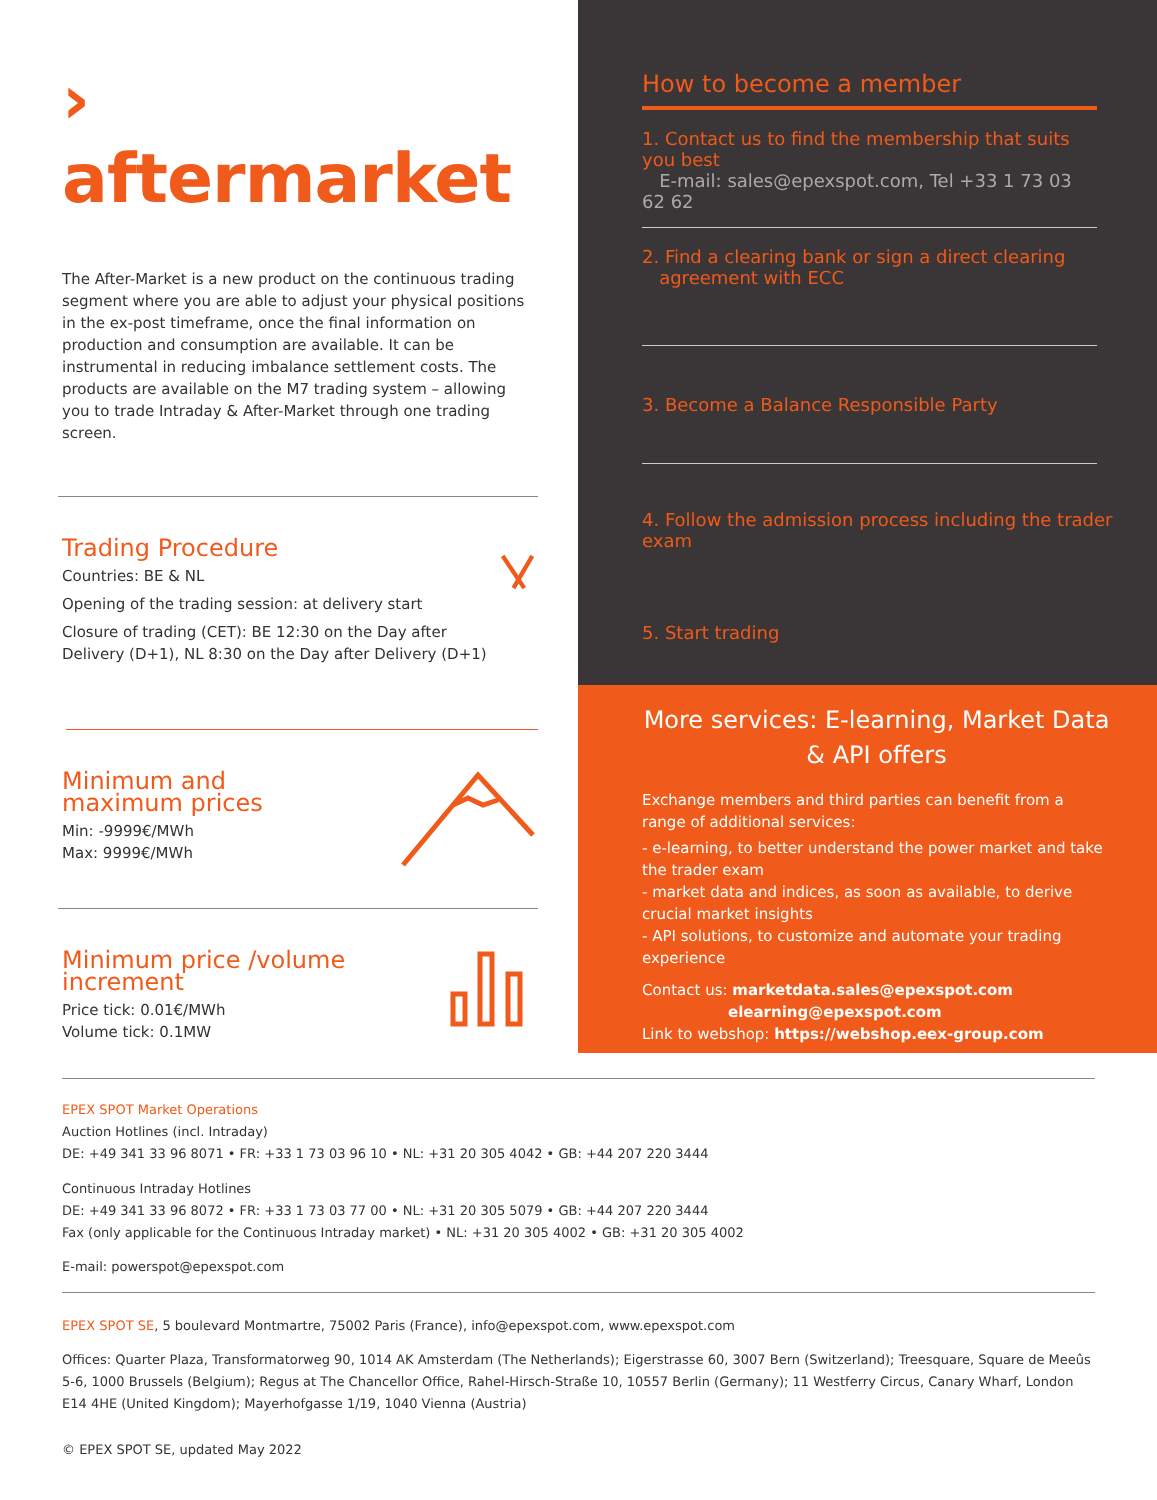› aftermarket
The After-Market is a new product on the continuous trading segment where you are able to adjust your physical positions in the ex-post timeframe, once the final information on production and consumption are available. It can be instrumental in reducing imbalance settlement costs. The products are available on the M7 trading system – allowing you to trade Intraday & After-Market through one trading screen.
Trading Procedure
Countries: BE & NL
Opening of the trading session: at delivery start
Closure of trading (CET): BE 12:30 on the Day after Delivery (D+1), NL 8:30 on the Day after Delivery (D+1)
Minimum and
maximum prices
Min: -9999€/MWh
Max: 9999€/MWh
Minimum price /volume
increment
Price tick: 0.01€/MWh
Volume tick: 0.1MW
How to become a member
1. Contact us to find the membership that suits you best
E-mail: sales@epexspot.com, Tel +33 1 73 03 62 62
2. Find a clearing bank or sign a direct clearing
agreement with ECC
3. Become a Balance Responsible Party
4. Follow the admission process including the trader exam
5. Start trading
More services: E-learning, Market Data & API offers
Exchange members and third parties can benefit from a range of additional services:
- e-learning, to better understand the power market and take the trader exam
- market data and indices, as soon as available, to derive crucial market insights
- API solutions, to customize and automate your trading experience
Contact us: marketdata.sales@epexspot.com
elearning@epexspot.com
Link to webshop: https://webshop.eex-group.com
EPEX SPOT Market Operations
Auction Hotlines (incl. Intraday)
DE: +49 341 33 96 8071 • FR: +33 1 73 03 96 10 • NL: +31 20 305 4042 • GB: +44 207 220 3444
Continuous Intraday Hotlines
DE: +49 341 33 96 8072 • FR: +33 1 73 03 77 00 • NL: +31 20 305 5079 • GB: +44 207 220 3444
Fax (only applicable for the Continuous Intraday market) • NL: +31 20 305 4002 • GB: +31 20 305 4002
E-mail: powerspot@epexspot.com
EPEX SPOT SE, 5 boulevard Montmartre, 75002 Paris (France), info@epexspot.com, www.epexspot.com
Offices: Quarter Plaza, Transformatorweg 90, 1014 AK Amsterdam (The Netherlands); Eigerstrasse 60, 3007 Bern (Switzerland); Treesquare, Square de Meeûs 5-6, 1000 Brussels (Belgium); Regus at The Chancellor Office, Rahel-Hirsch-Straße 10, 10557 Berlin (Germany); 11 Westferry Circus, Canary Wharf, London E14 4HE (United Kingdom); Mayerhofgasse 1/19, 1040 Vienna (Austria)
© EPEX SPOT SE, updated May 2022